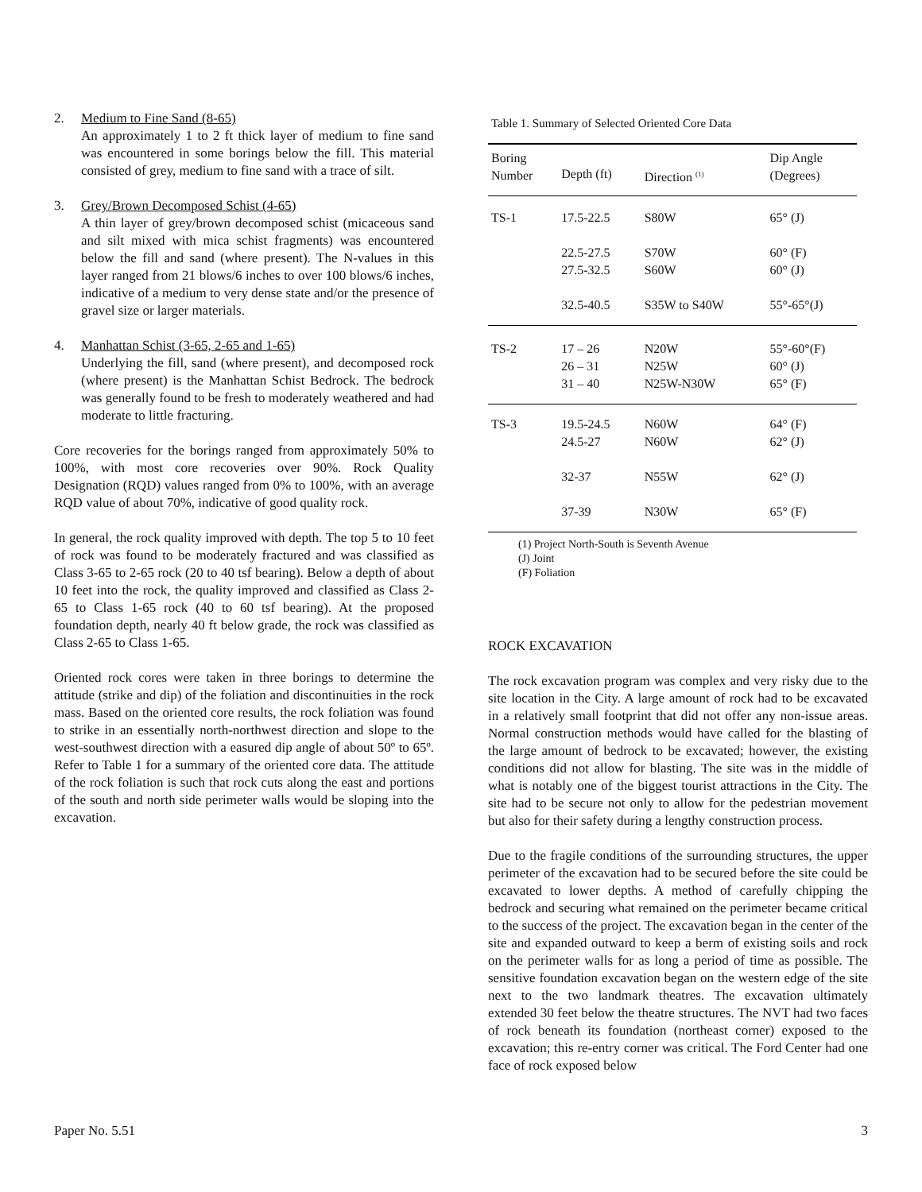2. Medium to Fine Sand (8-65)
An approximately 1 to 2 ft thick layer of medium to fine sand was encountered in some borings below the fill. This material consisted of grey, medium to fine sand with a trace of silt.
3. Grey/Brown Decomposed Schist (4-65)
A thin layer of grey/brown decomposed schist (micaceous sand and silt mixed with mica schist fragments) was encountered below the fill and sand (where present). The N-values in this layer ranged from 21 blows/6 inches to over 100 blows/6 inches, indicative of a medium to very dense state and/or the presence of gravel size or larger materials.
4. Manhattan Schist (3-65, 2-65 and 1-65)
Underlying the fill, sand (where present), and decomposed rock (where present) is the Manhattan Schist Bedrock. The bedrock was generally found to be fresh to moderately weathered and had moderate to little fracturing.
Core recoveries for the borings ranged from approximately 50% to 100%, with most core recoveries over 90%. Rock Quality Designation (RQD) values ranged from 0% to 100%, with an average RQD value of about 70%, indicative of good quality rock.
In general, the rock quality improved with depth. The top 5 to 10 feet of rock was found to be moderately fractured and was classified as Class 3-65 to 2-65 rock (20 to 40 tsf bearing). Below a depth of about 10 feet into the rock, the quality improved and classified as Class 2-65 to Class 1-65 rock (40 to 60 tsf bearing). At the proposed foundation depth, nearly 40 ft below grade, the rock was classified as Class 2-65 to Class 1-65.
Oriented rock cores were taken in three borings to determine the attitude (strike and dip) of the foliation and discontinuities in the rock mass. Based on the oriented core results, the rock foliation was found to strike in an essentially north-northwest direction and slope to the west-southwest direction with a easured dip angle of about 50º to 65º. Refer to Table 1 for a summary of the oriented core data. The attitude of the rock foliation is such that rock cuts along the east and portions of the south and north side perimeter walls would be sloping into the excavation.
Table 1. Summary of Selected Oriented Core Data
| Boring Number | Depth (ft) | Direction <sup>(1)</sup> | Dip Angle (Degrees) |
| --- | --- | --- | --- |
| TS-1 | 17.5-22.5 22.5-27.5 27.5-32.5 32.5-40.5 | S80W S70W S60W S35W to S40W | 65° (J) 60° (F) 60° (J) 55°-65°(J) |
| TS-2 | 17 – 26 26 – 31 31 – 40 | N20W N25W N25W-N30W | 55°-60°(F) 60° (J) 65° (F) |
| TS-3 | 19.5-24.5 24.5-27 32-37 37-39 | N60W N60W N55W N30W | 64° (F) 62° (J) 62° (J) 65° (F) |
(1) Project North-South is Seventh Avenue
(J) Joint
(F) Foliation
ROCK EXCAVATION
The rock excavation program was complex and very risky due to the site location in the City. A large amount of rock had to be excavated in a relatively small footprint that did not offer any non-issue areas. Normal construction methods would have called for the blasting of the large amount of bedrock to be excavated; however, the existing conditions did not allow for blasting. The site was in the middle of what is notably one of the biggest tourist attractions in the City. The site had to be secure not only to allow for the pedestrian movement but also for their safety during a lengthy construction process.
Due to the fragile conditions of the surrounding structures, the upper perimeter of the excavation had to be secured before the site could be excavated to lower depths. A method of carefully chipping the bedrock and securing what remained on the perimeter became critical to the success of the project. The excavation began in the center of the site and expanded outward to keep a berm of existing soils and rock on the perimeter walls for as long a period of time as possible. The sensitive foundation excavation began on the western edge of the site next to the two landmark theatres. The excavation ultimately extended 30 feet below the theatre structures. The NVT had two faces of rock beneath its foundation (northeast corner) exposed to the excavation; this re-entry corner was critical. The Ford Center had one face of rock exposed below
Paper No. 5.51 3